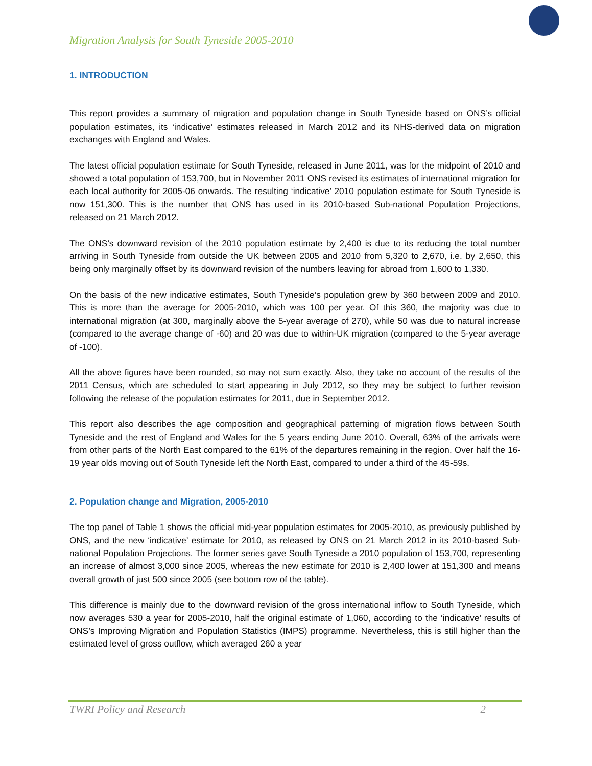Migration Analysis for South Tyneside 2005-2010
1. INTRODUCTION
This report provides a summary of migration and population change in South Tyneside based on ONS’s official population estimates, its ‘indicative’ estimates released in March 2012 and its NHS-derived data on migration exchanges with England and Wales.
The latest official population estimate for South Tyneside, released in June 2011, was for the midpoint of 2010 and showed a total population of 153,700, but in November 2011 ONS revised its estimates of international migration for each local authority for 2005-06 onwards. The resulting ‘indicative’ 2010 population estimate for South Tyneside is now 151,300. This is the number that ONS has used in its 2010-based Sub-national Population Projections, released on 21 March 2012.
The ONS’s downward revision of the 2010 population estimate by 2,400 is due to its reducing the total number arriving in South Tyneside from outside the UK between 2005 and 2010 from 5,320 to 2,670, i.e. by 2,650, this being only marginally offset by its downward revision of the numbers leaving for abroad from 1,600 to 1,330.
On the basis of the new indicative estimates, South Tyneside’s population grew by 360 between 2009 and 2010. This is more than the average for 2005-2010, which was 100 per year. Of this 360, the majority was due to international migration (at 300, marginally above the 5-year average of 270), while 50 was due to natural increase (compared to the average change of -60) and 20 was due to within-UK migration (compared to the 5-year average of -100).
All the above figures have been rounded, so may not sum exactly. Also, they take no account of the results of the 2011 Census, which are scheduled to start appearing in July 2012, so they may be subject to further revision following the release of the population estimates for 2011, due in September 2012.
This report also describes the age composition and geographical patterning of migration flows between South Tyneside and the rest of England and Wales for the 5 years ending June 2010. Overall, 63% of the arrivals were from other parts of the North East compared to the 61% of the departures remaining in the region. Over half the 16-19 year olds moving out of South Tyneside left the North East, compared to under a third of the 45-59s.
2. Population change and Migration, 2005-2010
The top panel of Table 1 shows the official mid-year population estimates for 2005-2010, as previously published by ONS, and the new ‘indicative’ estimate for 2010, as released by ONS on 21 March 2012 in its 2010-based Sub-national Population Projections. The former series gave South Tyneside a 2010 population of 153,700, representing an increase of almost 3,000 since 2005, whereas the new estimate for 2010 is 2,400 lower at 151,300 and means overall growth of just 500 since 2005 (see bottom row of the table).
This difference is mainly due to the downward revision of the gross international inflow to South Tyneside, which now averages 530 a year for 2005-2010, half the original estimate of 1,060, according to the ‘indicative’ results of ONS’s Improving Migration and Population Statistics (IMPS) programme. Nevertheless, this is still higher than the estimated level of gross outflow, which averaged 260 a year
TWRI Policy and Research 2